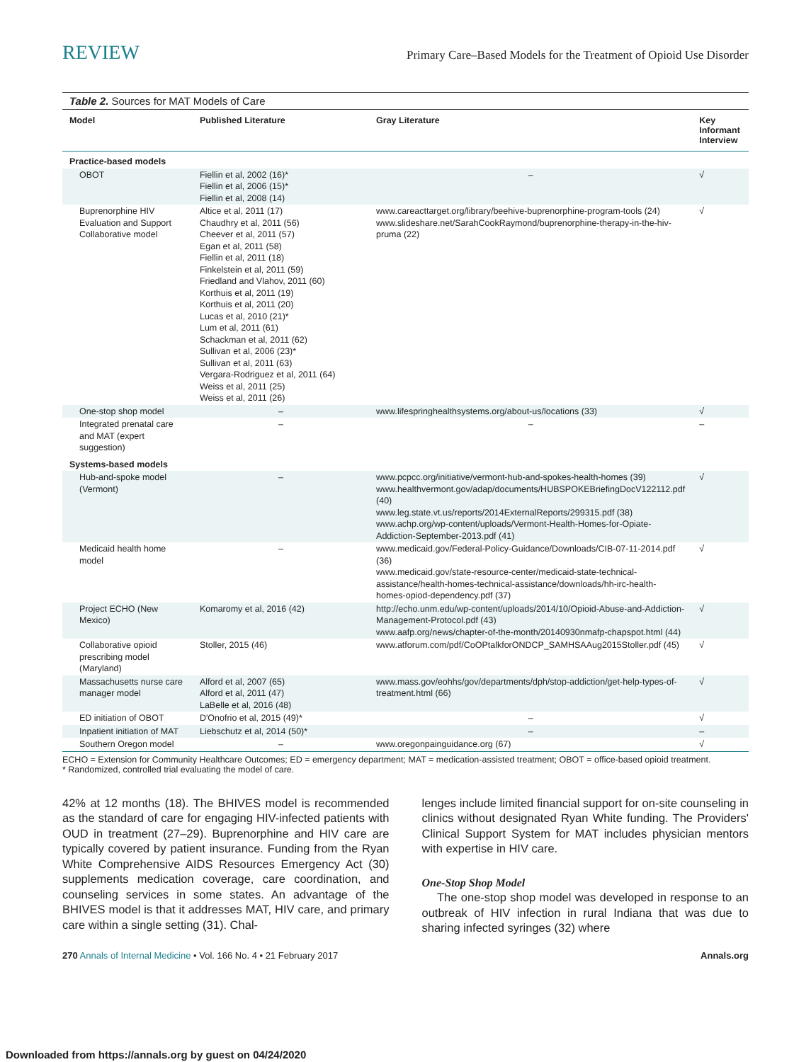REVIEW Primary Care–Based Models for the Treatment of Opioid Use Disorder
Table 2. Sources for MAT Models of Care
| Model | Published Literature | Gray Literature | Key Informant Interview |
| --- | --- | --- | --- |
| Practice-based models | | | |
| OBOT | Fiellin et al, 2002 (16)* Fiellin et al, 2006 (15)* Fiellin et al, 2008 (14) | – | √ |
| Buprenorphine HIV Evaluation and Support Collaborative model | Altice et al, 2011 (17) Chaudhry et al, 2011 (56) Cheever et al, 2011 (57) Egan et al, 2011 (58) Fiellin et al, 2011 (18) Finkelstein et al, 2011 (59) Friedland and Vlahov, 2011 (60) Korthuis et al, 2011 (19) Korthuis et al, 2011 (20) Lucas et al, 2010 (21)* Lum et al, 2011 (61) Schackman et al, 2011 (62) Sullivan et al, 2006 (23)* Sullivan et al, 2011 (63) Vergara-Rodriguez et al, 2011 (64) Weiss et al, 2011 (25) Weiss et al, 2011 (26) | www.careacttarget.org/library/beehive-buprenorphine-program-tools (24) www.slideshare.net/SarahCookRaymond/buprenorphine-therapy-in-the-hiv-pruma (22) | √ |
| One-stop shop model | – | www.lifespringhealthsystems.org/about-us/locations (33) | √ |
| Integrated prenatal care and MAT (expert suggestion) | – | – | – |
| Systems-based models | | | |
| Hub-and-spoke model (Vermont) | – | www.pcpcc.org/initiative/vermont-hub-and-spokes-health-homes (39) www.healthvermont.gov/adap/documents/HUBSPOKEBriefingDocV122112.pdf (40) www.leg.state.vt.us/reports/2014ExternalReports/299315.pdf (38) www.achp.org/wp-content/uploads/Vermont-Health-Homes-for-Opiate-Addiction-September-2013.pdf (41) | √ |
| Medicaid health home model | – | www.medicaid.gov/Federal-Policy-Guidance/Downloads/CIB-07-11-2014.pdf (36) www.medicaid.gov/state-resource-center/medicaid-state-technical-assistance/health-homes-technical-assistance/downloads/hh-irc-health-homes-opiod-dependency.pdf (37) | √ |
| Project ECHO (New Mexico) | Komaromy et al, 2016 (42) | http://echo.unm.edu/wp-content/uploads/2014/10/Opioid-Abuse-and-Addiction-Management-Protocol.pdf (43) www.aafp.org/news/chapter-of-the-month/20140930nmafp-chapspot.html (44) | √ |
| Collaborative opioid prescribing model (Maryland) | Stoller, 2015 (46) | www.atforum.com/pdf/CoOPtalkforONDCP_SAMHSAAug2015Stoller.pdf (45) | √ |
| Massachusetts nurse care manager model | Alford et al, 2007 (65) Alford et al, 2011 (47) LaBelle et al, 2016 (48) | www.mass.gov/eohhs/gov/departments/dph/stop-addiction/get-help-types-of-treatment.html (66) | √ |
| ED initiation of OBOT | D'Onofrio et al, 2015 (49)* | – | √ |
| Inpatient initiation of MAT | Liebschutz et al, 2014 (50)* | – | – |
| Southern Oregon model | – | www.oregonpainguidance.org (67) | √ |
ECHO = Extension for Community Healthcare Outcomes; ED = emergency department; MAT = medication-assisted treatment; OBOT = office-based opioid treatment.
* Randomized, controlled trial evaluating the model of care.
42% at 12 months (18). The BHIVES model is recommended as the standard of care for engaging HIV-infected patients with OUD in treatment (27–29). Buprenorphine and HIV care are typically covered by patient insurance. Funding from the Ryan White Comprehensive AIDS Resources Emergency Act (30) supplements medication coverage, care coordination, and counseling services in some states. An advantage of the BHIVES model is that it addresses MAT, HIV care, and primary care within a single setting (31). Chal-
lenges include limited financial support for on-site counseling in clinics without designated Ryan White funding. The Providers' Clinical Support System for MAT includes physician mentors with expertise in HIV care.
One-Stop Shop Model
The one-stop shop model was developed in response to an outbreak of HIV infection in rural Indiana that was due to sharing infected syringes (32) where
270 Annals of Internal Medicine • Vol. 166 No. 4 • 21 February 2017 Annals.org
Downloaded from https://annals.org by guest on 04/24/2020